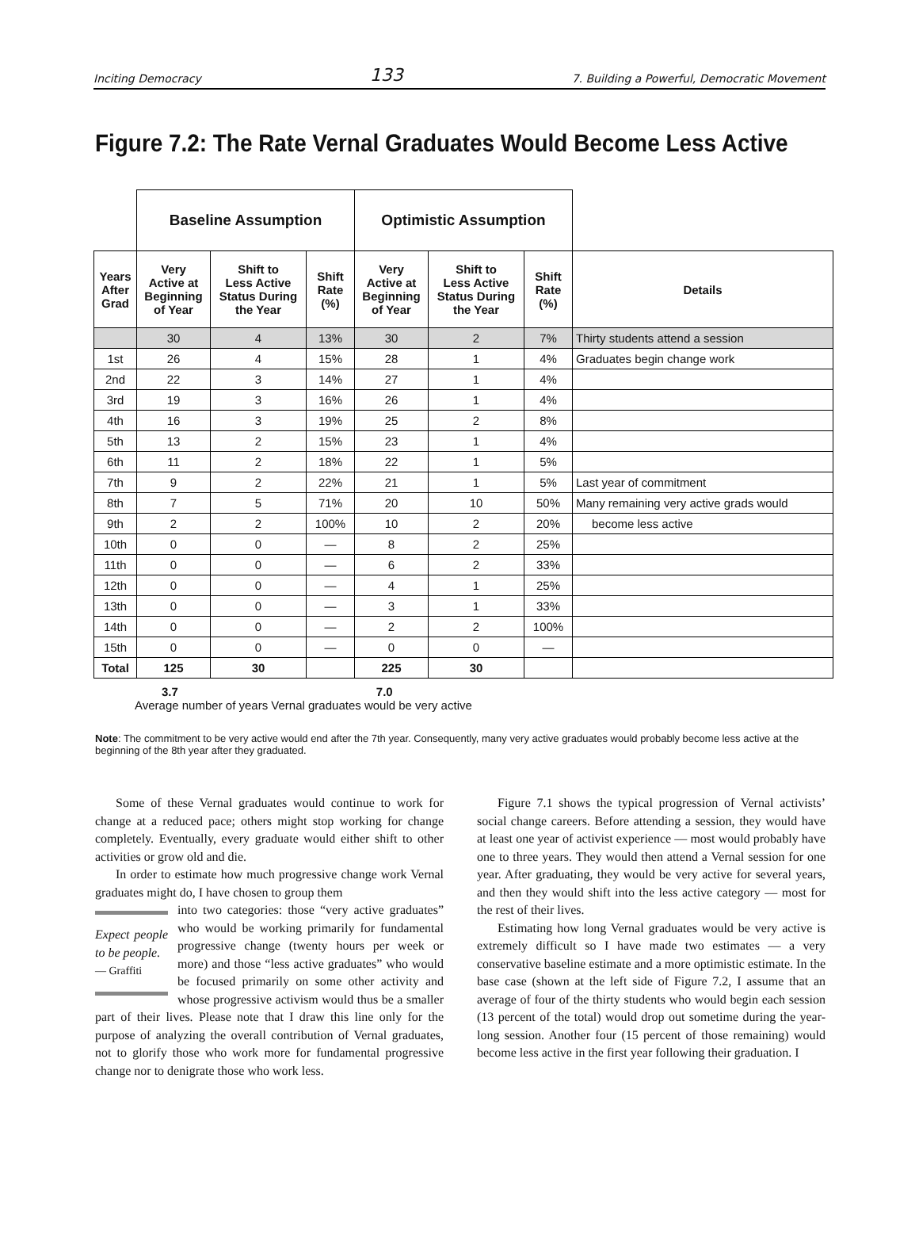Inciting Democracy 133 7. Building a Powerful, Democratic Movement
Figure 7.2: The Rate Vernal Graduates Would Become Less Active
| | Baseline Assumption | | | Optimistic Assumption | | | |
| --- | --- | --- | --- | --- | --- | --- | --- |
| Years After Grad | Very Active at Beginning of Year | Shift to Less Active Status During the Year | Shift Rate (%) | Very Active at Beginning of Year | Shift to Less Active Status During the Year | Shift Rate (%) | Details |
| | 30 | 4 | 13% | 30 | 2 | 7% | Thirty students attend a session |
| 1st | 26 | 4 | 15% | 28 | 1 | 4% | Graduates begin change work |
| 2nd | 22 | 3 | 14% | 27 | 1 | 4% | |
| 3rd | 19 | 3 | 16% | 26 | 1 | 4% | |
| 4th | 16 | 3 | 19% | 25 | 2 | 8% | |
| 5th | 13 | 2 | 15% | 23 | 1 | 4% | |
| 6th | 11 | 2 | 18% | 22 | 1 | 5% | |
| 7th | 9 | 2 | 22% | 21 | 1 | 5% | Last year of commitment |
| 8th | 7 | 5 | 71% | 20 | 10 | 50% | Many remaining very active grads would |
| 9th | 2 | 2 | 100% | 10 | 2 | 20% | become less active |
| 10th | 0 | 0 | — | 8 | 2 | 25% | |
| 11th | 0 | 0 | — | 6 | 2 | 33% | |
| 12th | 0 | 0 | — | 4 | 1 | 25% | |
| 13th | 0 | 0 | — | 3 | 1 | 33% | |
| 14th | 0 | 0 | — | 2 | 2 | 100% | |
| 15th | 0 | 0 | — | 0 | 0 | — | |
| Total | 125 | 30 | | 225 | 30 | | |
3.7 7.0
Average number of years Vernal graduates would be very active
Note: The commitment to be very active would end after the 7th year. Consequently, many very active graduates would probably become less active at the beginning of the 8th year after they graduated.
Some of these Vernal graduates would continue to work for change at a reduced pace; others might stop working for change completely. Eventually, every graduate would either shift to other activities or grow old and die.
In order to estimate how much progressive change work Vernal graduates might do, I have chosen to group them
Expect people to be people.
— Graffiti
into two categories: those “very active graduates” who would be working primarily for fundamental progressive change (twenty hours per week or more) and those “less active graduates” who would be focused primarily on some other activity and whose progressive activism would thus be a smaller part of their lives. Please note that I draw this line only for the purpose of analyzing the overall contribution of Vernal graduates, not to glorify those who work more for fundamental progressive change nor to denigrate those who work less.
Figure 7.1 shows the typical progression of Vernal activists’ social change careers. Before attending a session, they would have at least one year of activist experience — most would probably have one to three years. They would then attend a Vernal session for one year. After graduating, they would be very active for several years, and then they would shift into the less active category — most for the rest of their lives.
Estimating how long Vernal graduates would be very active is extremely difficult so I have made two estimates — a very conservative baseline estimate and a more optimistic estimate. In the base case (shown at the left side of Figure 7.2, I assume that an average of four of the thirty students who would begin each session (13 percent of the total) would drop out sometime during the year-long session. Another four (15 percent of those remaining) would become less active in the first year following their graduation. I